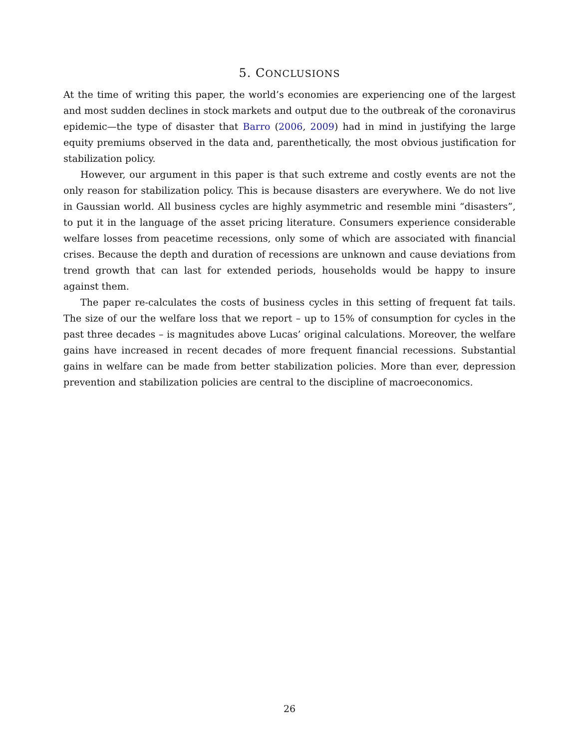5. CONCLUSIONS
At the time of writing this paper, the world’s economies are experiencing one of the largest and most sudden declines in stock markets and output due to the outbreak of the coronavirus epidemic—the type of disaster that Barro (2006, 2009) had in mind in justifying the large equity premiums observed in the data and, parenthetically, the most obvious justification for stabilization policy.
However, our argument in this paper is that such extreme and costly events are not the only reason for stabilization policy. This is because disasters are everywhere. We do not live in Gaussian world. All business cycles are highly asymmetric and resemble mini “disasters”, to put it in the language of the asset pricing literature. Consumers experience considerable welfare losses from peacetime recessions, only some of which are associated with financial crises. Because the depth and duration of recessions are unknown and cause deviations from trend growth that can last for extended periods, households would be happy to insure against them.
The paper re-calculates the costs of business cycles in this setting of frequent fat tails. The size of our the welfare loss that we report – up to 15% of consumption for cycles in the past three decades – is magnitudes above Lucas’ original calculations. Moreover, the welfare gains have increased in recent decades of more frequent financial recessions. Substantial gains in welfare can be made from better stabilization policies. More than ever, depression prevention and stabilization policies are central to the discipline of macroeconomics.
26